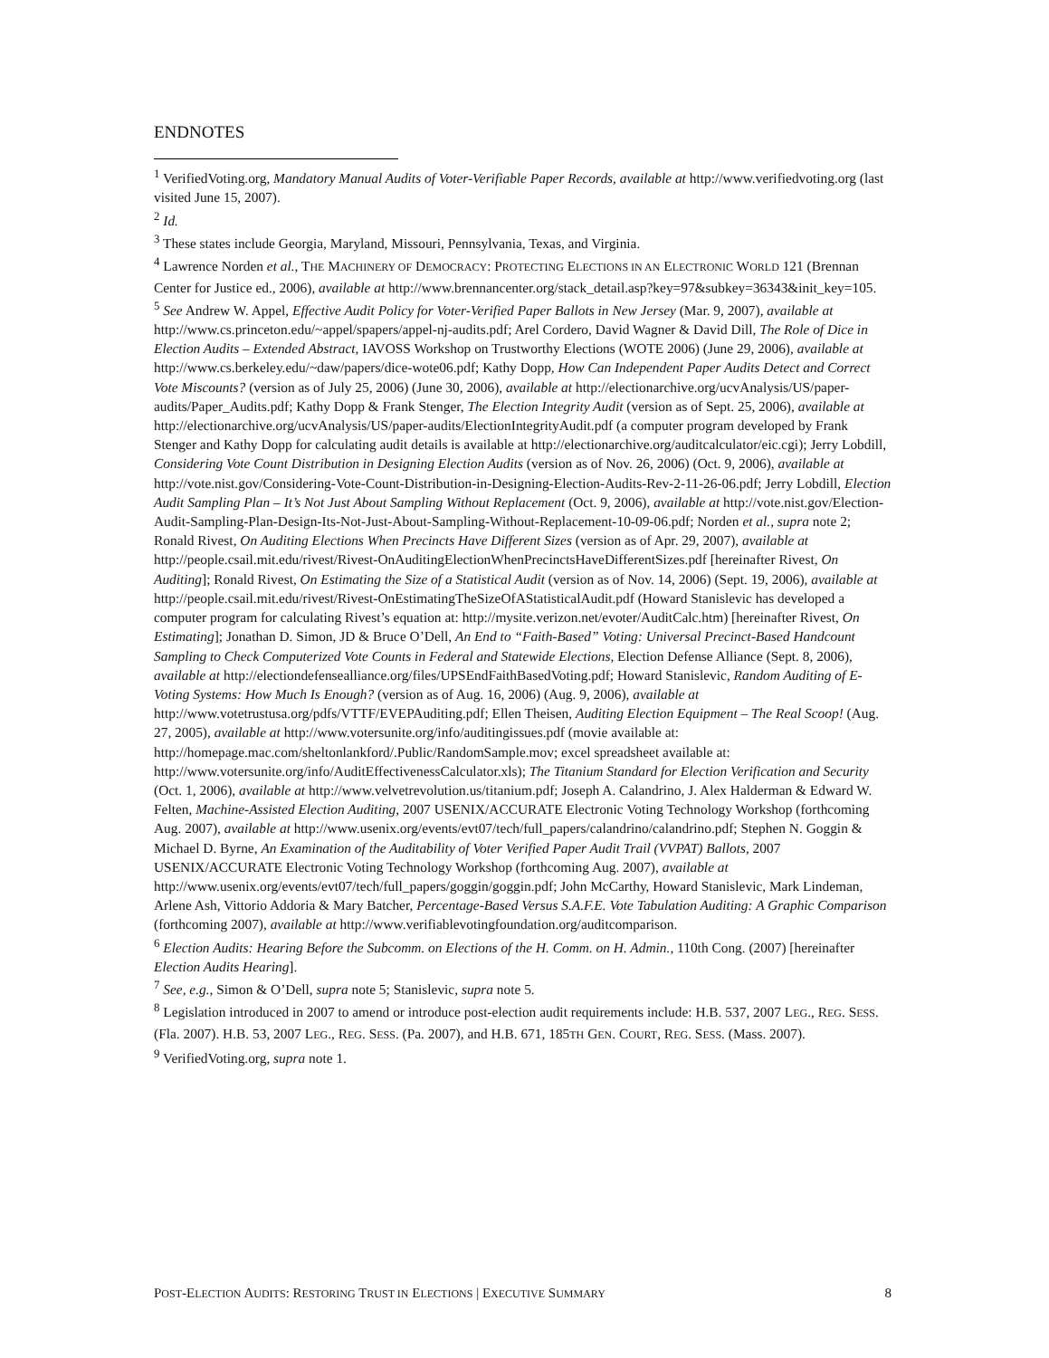ENDNOTES
<sup>1</sup> VerifiedVoting.org, Mandatory Manual Audits of Voter-Verifiable Paper Records, available at http://www.verifiedvoting.org (last visited June 15, 2007).
<sup>2</sup> Id.
<sup>3</sup> These states include Georgia, Maryland, Missouri, Pennsylvania, Texas, and Virginia.
<sup>4</sup> Lawrence Norden et al., THE MACHINERY OF DEMOCRACY: PROTECTING ELECTIONS IN AN ELECTRONIC WORLD 121 (Brennan Center for Justice ed., 2006), available at http://www.brennancenter.org/stack_detail.asp?key=97&subkey=36343&init_key=105.
<sup>5</sup> See Andrew W. Appel, Effective Audit Policy for Voter-Verified Paper Ballots in New Jersey (Mar. 9, 2007), available at http://www.cs.princeton.edu/~appel/spapers/appel-nj-audits.pdf; Arel Cordero, David Wagner & David Dill, The Role of Dice in Election Audits – Extended Abstract, IAVOSS Workshop on Trustworthy Elections (WOTE 2006) (June 29, 2006), available at http://www.cs.berkeley.edu/~daw/papers/dice-wote06.pdf; Kathy Dopp, How Can Independent Paper Audits Detect and Correct Vote Miscounts? (version as of July 25, 2006) (June 30, 2006), available at http://electionarchive.org/ucvAnalysis/US/paper-audits/Paper_Audits.pdf; Kathy Dopp & Frank Stenger, The Election Integrity Audit (version as of Sept. 25, 2006), available at http://electionarchive.org/ucvAnalysis/US/paper-audits/ElectionIntegrityAudit.pdf (a computer program developed by Frank Stenger and Kathy Dopp for calculating audit details is available at http://electionarchive.org/auditcalculator/eic.cgi); Jerry Lobdill, Considering Vote Count Distribution in Designing Election Audits (version as of Nov. 26, 2006) (Oct. 9, 2006), available at http://vote.nist.gov/Considering-Vote-Count-Distribution-in-Designing-Election-Audits-Rev-2-11-26-06.pdf; Jerry Lobdill, Election Audit Sampling Plan – It’s Not Just About Sampling Without Replacement (Oct. 9, 2006), available at http://vote.nist.gov/Election-Audit-Sampling-Plan-Design-Its-Not-Just-About-Sampling-Without-Replacement-10-09-06.pdf; Norden et al., supra note 2; Ronald Rivest, On Auditing Elections When Precincts Have Different Sizes (version as of Apr. 29, 2007), available at http://people.csail.mit.edu/rivest/Rivest-OnAuditingElectionWhenPrecinctsHaveDifferentSizes.pdf [hereinafter Rivest, On Auditing]; Ronald Rivest, On Estimating the Size of a Statistical Audit (version as of Nov. 14, 2006) (Sept. 19, 2006), available at http://people.csail.mit.edu/rivest/Rivest-OnEstimatingTheSizeOfAStatisticalAudit.pdf (Howard Stanislevic has developed a computer program for calculating Rivest’s equation at: http://mysite.verizon.net/evoter/AuditCalc.htm) [hereinafter Rivest, On Estimating]; Jonathan D. Simon, JD & Bruce O’Dell, An End to “Faith-Based” Voting: Universal Precinct-Based Handcount Sampling to Check Computerized Vote Counts in Federal and Statewide Elections, Election Defense Alliance (Sept. 8, 2006), available at http://electiondefensealliance.org/files/UPSEndFaithBasedVoting.pdf; Howard Stanislevic, Random Auditing of E-Voting Systems: How Much Is Enough? (version as of Aug. 16, 2006) (Aug. 9, 2006), available at http://www.votetrustusa.org/pdfs/VTTF/EVEPAuditing.pdf; Ellen Theisen, Auditing Election Equipment – The Real Scoop! (Aug. 27, 2005), available at http://www.votersunite.org/info/auditingissues.pdf (movie available at: http://homepage.mac.com/sheltonlankford/.Public/RandomSample.mov; excel spreadsheet available at: http://www.votersunite.org/info/AuditEffectivenessCalculator.xls); The Titanium Standard for Election Verification and Security (Oct. 1, 2006), available at http://www.velvetrevolution.us/titanium.pdf; Joseph A. Calandrino, J. Alex Halderman & Edward W. Felten, Machine-Assisted Election Auditing, 2007 USENIX/ACCURATE Electronic Voting Technology Workshop (forthcoming Aug. 2007), available at http://www.usenix.org/events/evt07/tech/full_papers/calandrino/calandrino.pdf; Stephen N. Goggin & Michael D. Byrne, An Examination of the Auditability of Voter Verified Paper Audit Trail (VVPAT) Ballots, 2007 USENIX/ACCURATE Electronic Voting Technology Workshop (forthcoming Aug. 2007), available at http://www.usenix.org/events/evt07/tech/full_papers/goggin/goggin.pdf; John McCarthy, Howard Stanislevic, Mark Lindeman, Arlene Ash, Vittorio Addoria & Mary Batcher, Percentage-Based Versus S.A.F.E. Vote Tabulation Auditing: A Graphic Comparison (forthcoming 2007), available at http://www.verifiablevotingfoundation.org/auditcomparison.
<sup>6</sup> Election Audits: Hearing Before the Subcomm. on Elections of the H. Comm. on H. Admin., 110th Cong. (2007) [hereinafter Election Audits Hearing].
<sup>7</sup> See, e.g., Simon & O’Dell, supra note 5; Stanislevic, supra note 5.
<sup>8</sup> Legislation introduced in 2007 to amend or introduce post-election audit requirements include: H.B. 537, 2007 LEG., REG. SESS. (Fla. 2007). H.B. 53, 2007 LEG., REG. SESS. (Pa. 2007), and H.B. 671, 185TH GEN. COURT, REG. SESS. (Mass. 2007).
<sup>9</sup> VerifiedVoting.org, supra note 1.
POST-ELECTION AUDITS: RESTORING TRUST IN ELECTIONS | EXECUTIVE SUMMARY 8